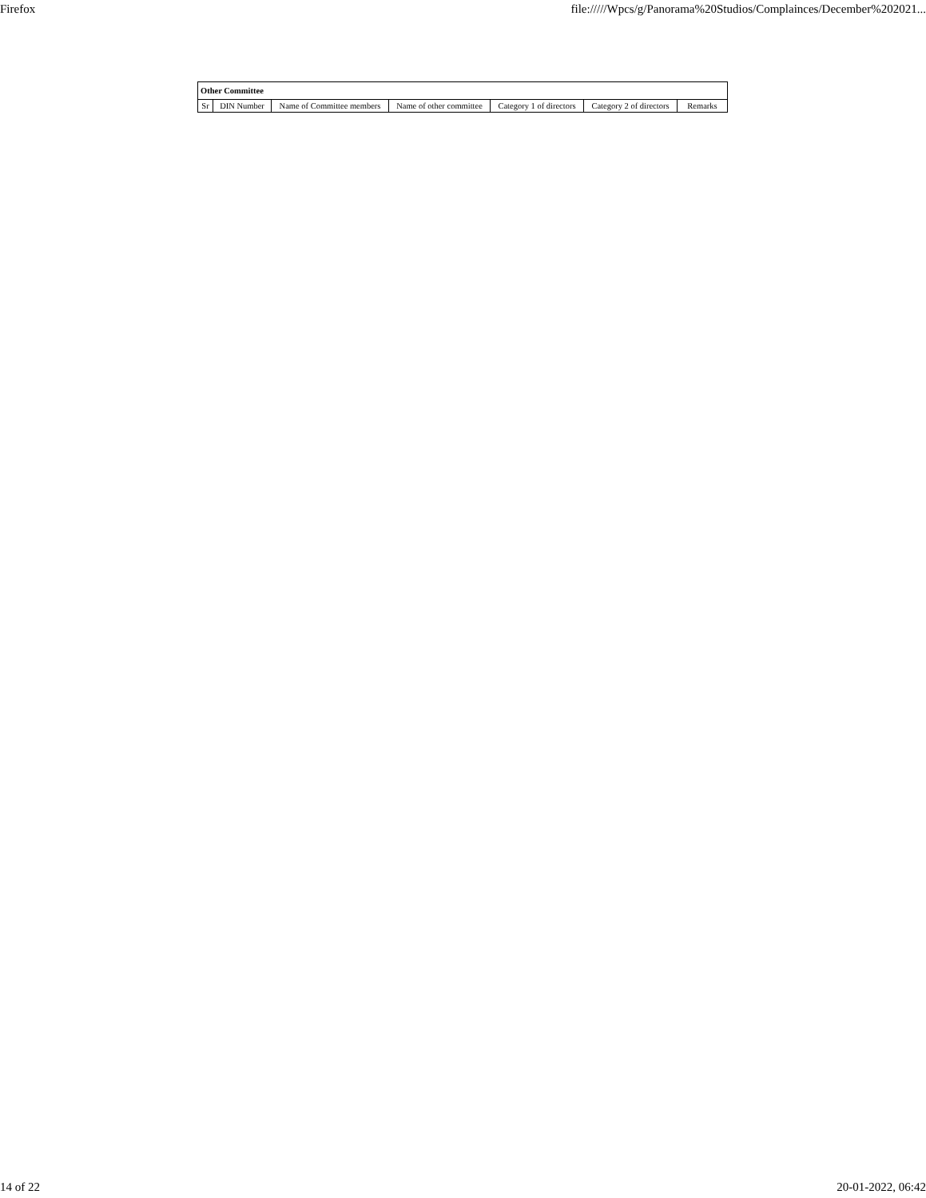Firefox file://///Wpcs/g/Panorama%20Studios/Complainces/December%202021...
| Other Committee | | | | | | |
| --- | --- | --- | --- | --- | --- | --- |
| Sr | DIN Number | Name of Committee members | Name of other committee | Category 1 of directors | Category 2 of directors | Remarks |
14 of 22 20-01-2022, 06:42